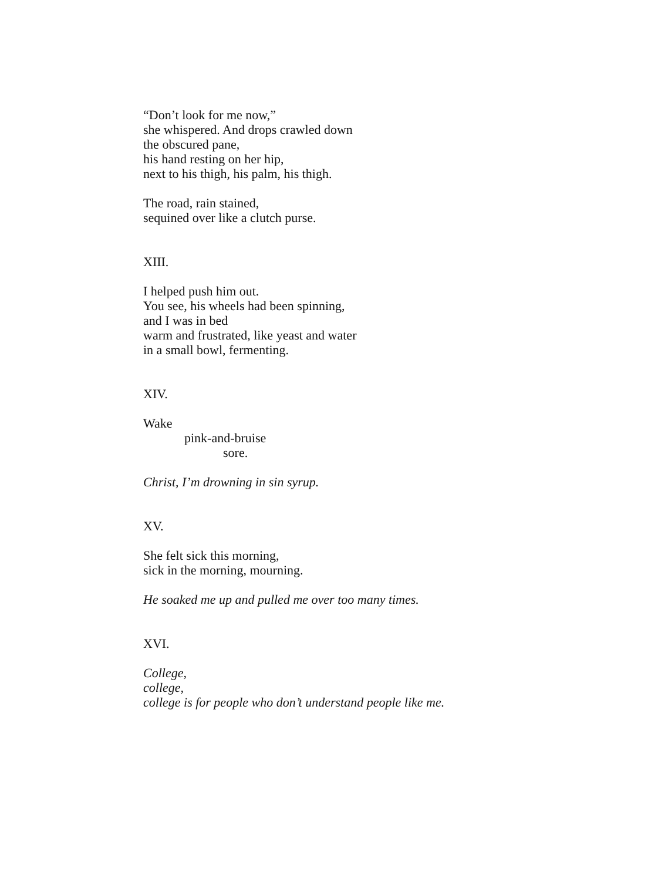“Don’t look for me now,”
she whispered. And drops crawled down
the obscured pane,
his hand resting on her hip,
next to his thigh, his palm, his thigh.
The road, rain stained,
sequined over like a clutch purse.
XIII.
I helped push him out.
You see, his wheels had been spinning,
and I was in bed
warm and frustrated, like yeast and water
in a small bowl, fermenting.
XIV.
Wake
pink-and-bruise
sore.
Christ, I’m drowning in sin syrup.
XV.
She felt sick this morning,
sick in the morning, mourning.
He soaked me up and pulled me over too many times.
XVI.
College,
college,
college is for people who don’t understand people like me.